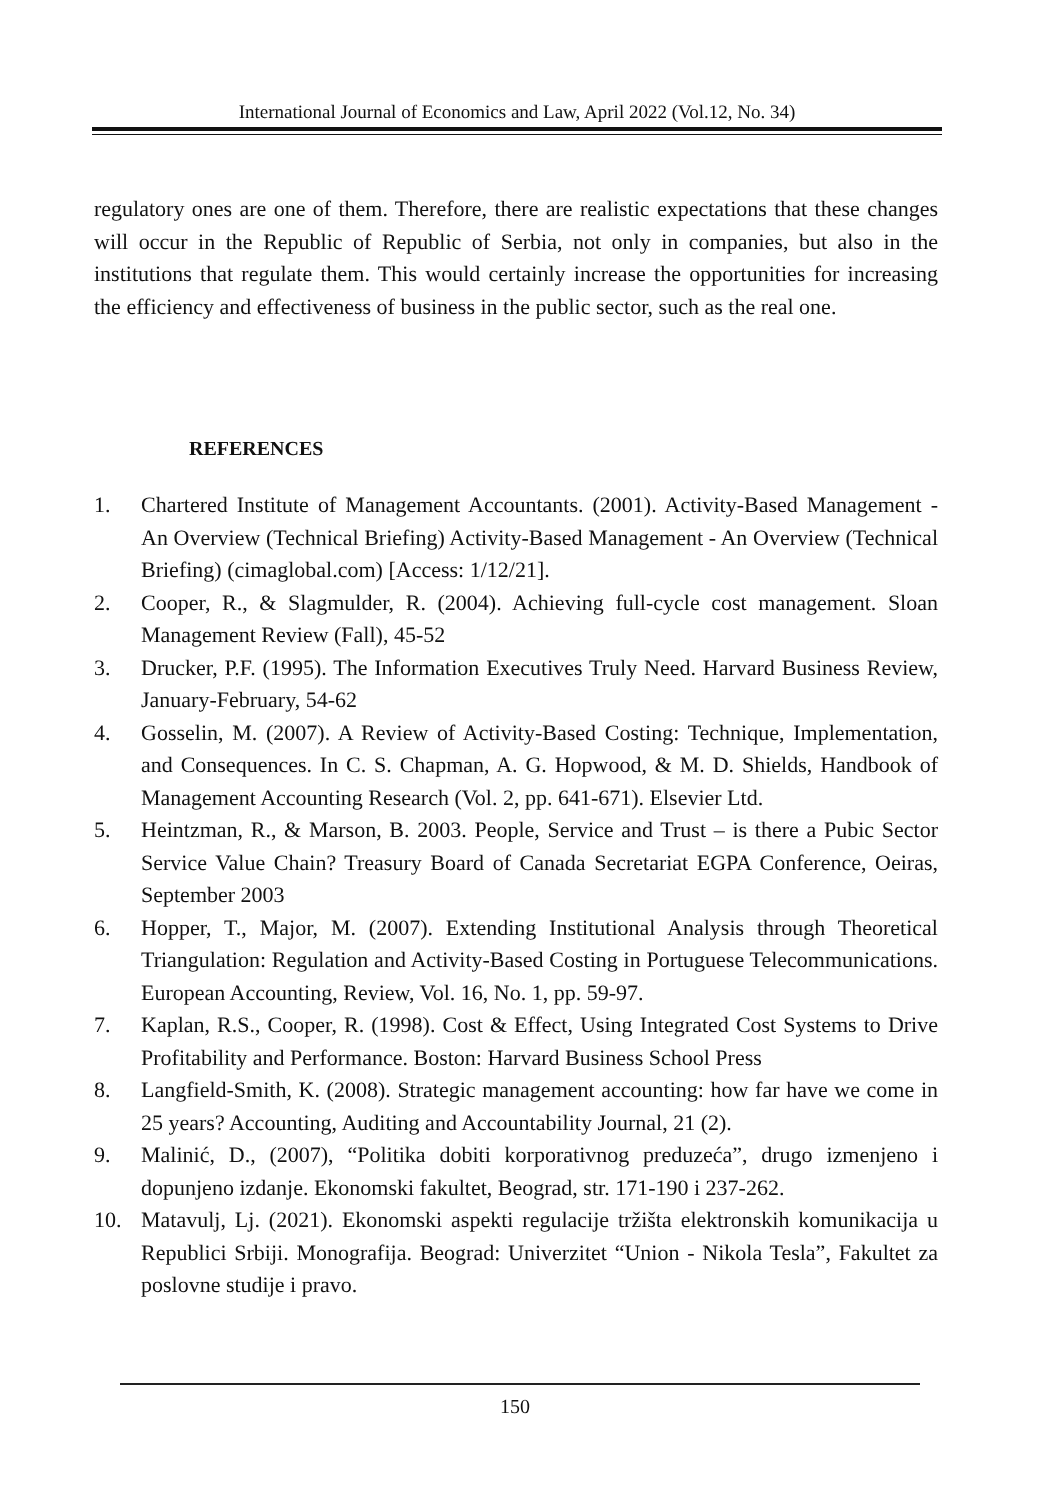International Journal of Economics and Law, April 2022 (Vol.12, No. 34)
regulatory ones are one of them. Therefore, there are realistic expectations that these changes will occur in the Republic of Republic of Serbia, not only in companies, but also in the institutions that regulate them. This would certainly increase the opportunities for increasing the efficiency and effectiveness of business in the public sector, such as the real one.
REFERENCES
1. Chartered Institute of Management Accountants. (2001). Activity-Based Management - An Overview (Technical Briefing) Activity-Based Management - An Overview (Technical Briefing) (cimaglobal.com) [Access: 1/12/21].
2. Cooper, R., & Slagmulder, R. (2004). Achieving full-cycle cost management. Sloan Management Review (Fall), 45-52
3. Drucker, P.F. (1995). The Information Executives Truly Need. Harvard Business Review, January-February, 54-62
4. Gosselin, M. (2007). A Review of Activity-Based Costing: Technique, Implementation, and Consequences. In C. S. Chapman, A. G. Hopwood, & M. D. Shields, Handbook of Management Accounting Research (Vol. 2, pp. 641-671). Elsevier Ltd.
5. Heintzman, R., & Marson, B. 2003. People, Service and Trust – is there a Pubic Sector Service Value Chain? Treasury Board of Canada Secretariat EGPA Conference, Oeiras, September 2003
6. Hopper, T., Major, M. (2007). Extending Institutional Analysis through Theoretical Triangulation: Regulation and Activity-Based Costing in Portuguese Telecommunications. European Accounting, Review, Vol. 16, No. 1, pp. 59-97.
7. Kaplan, R.S., Cooper, R. (1998). Cost & Effect, Using Integrated Cost Systems to Drive Profitability and Performance. Boston: Harvard Business School Press
8. Langfield-Smith, K. (2008). Strategic management accounting: how far have we come in 25 years? Accounting, Auditing and Accountability Journal, 21 (2).
9. Malinić, D., (2007), “Politika dobiti korporativnog preduzeća”, drugo izmenjeno i dopunjeno izdanje. Ekonomski fakultet, Beograd, str. 171-190 i 237-262.
10. Matavulj, Lj. (2021). Ekonomski aspekti regulacije tržišta elektronskih komunikacija u Republici Srbiji. Monografija. Beograd: Univerzitet “Union - Nikola Tesla”, Fakultet za poslovne studije i pravo.
150